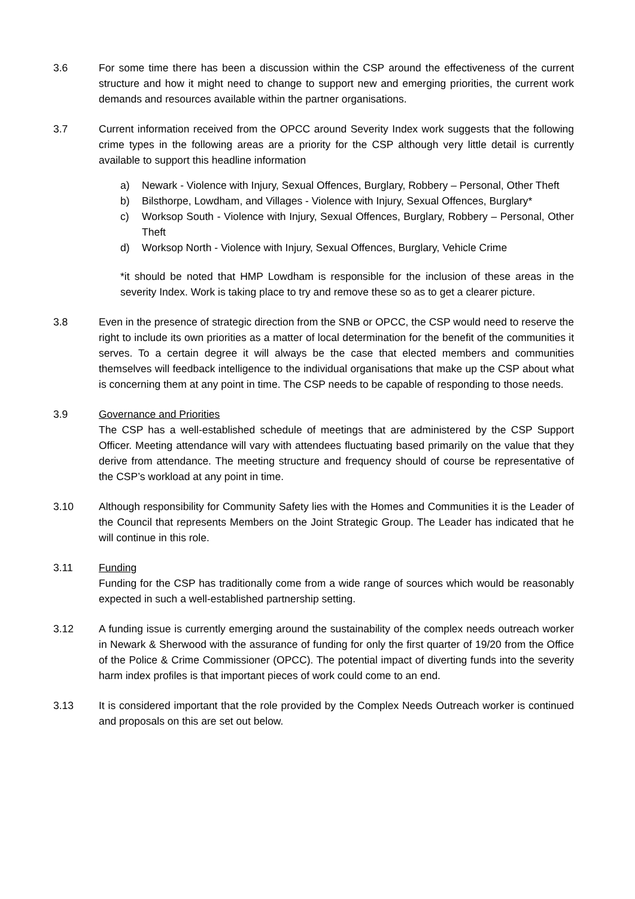3.6 For some time there has been a discussion within the CSP around the effectiveness of the current structure and how it might need to change to support new and emerging priorities, the current work demands and resources available within the partner organisations.
3.7 Current information received from the OPCC around Severity Index work suggests that the following crime types in the following areas are a priority for the CSP although very little detail is currently available to support this headline information
a) Newark - Violence with Injury, Sexual Offences, Burglary, Robbery – Personal, Other Theft
b) Bilsthorpe, Lowdham, and Villages - Violence with Injury, Sexual Offences, Burglary*
c) Worksop South - Violence with Injury, Sexual Offences, Burglary, Robbery – Personal, Other Theft
d) Worksop North - Violence with Injury, Sexual Offences, Burglary, Vehicle Crime
*it should be noted that HMP Lowdham is responsible for the inclusion of these areas in the severity Index. Work is taking place to try and remove these so as to get a clearer picture.
3.8 Even in the presence of strategic direction from the SNB or OPCC, the CSP would need to reserve the right to include its own priorities as a matter of local determination for the benefit of the communities it serves. To a certain degree it will always be the case that elected members and communities themselves will feedback intelligence to the individual organisations that make up the CSP about what is concerning them at any point in time. The CSP needs to be capable of responding to those needs.
3.9 Governance and Priorities
The CSP has a well-established schedule of meetings that are administered by the CSP Support Officer. Meeting attendance will vary with attendees fluctuating based primarily on the value that they derive from attendance. The meeting structure and frequency should of course be representative of the CSP’s workload at any point in time.
3.10 Although responsibility for Community Safety lies with the Homes and Communities it is the Leader of the Council that represents Members on the Joint Strategic Group. The Leader has indicated that he will continue in this role.
3.11 Funding
Funding for the CSP has traditionally come from a wide range of sources which would be reasonably expected in such a well-established partnership setting.
3.12 A funding issue is currently emerging around the sustainability of the complex needs outreach worker in Newark & Sherwood with the assurance of funding for only the first quarter of 19/20 from the Office of the Police & Crime Commissioner (OPCC). The potential impact of diverting funds into the severity harm index profiles is that important pieces of work could come to an end.
3.13 It is considered important that the role provided by the Complex Needs Outreach worker is continued and proposals on this are set out below.